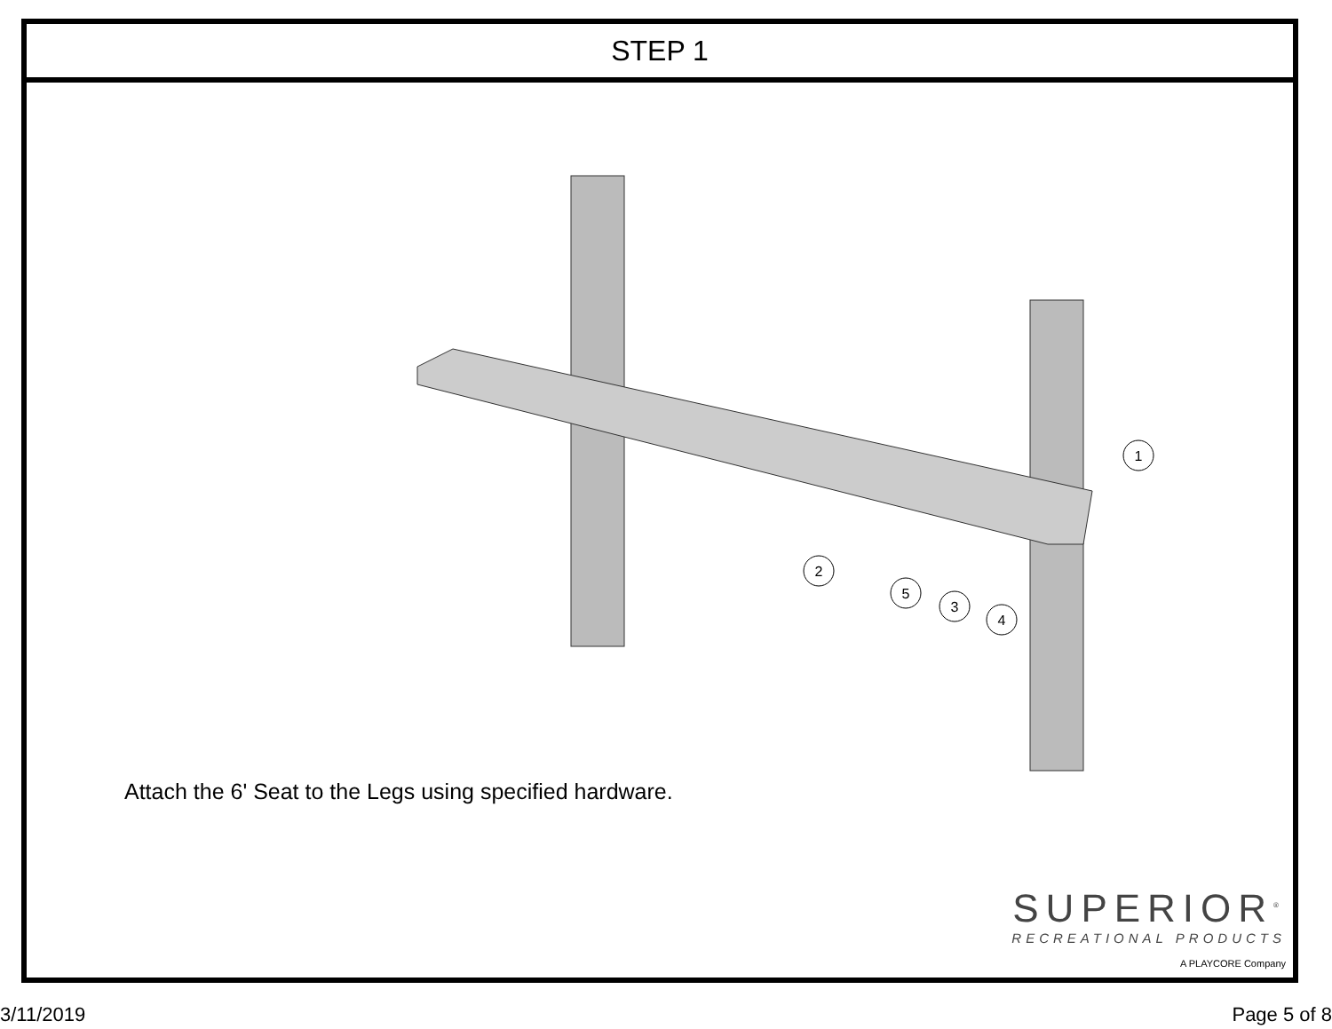STEP 1
1
2
3
4
5
Attach the 6' Seat to the Legs using specified hardware.
SUPERIOR<sup>®</sup>
RECREATIONAL PRODUCTS
A PLAYCORE Company
3/11/2019 Page 5 of 8